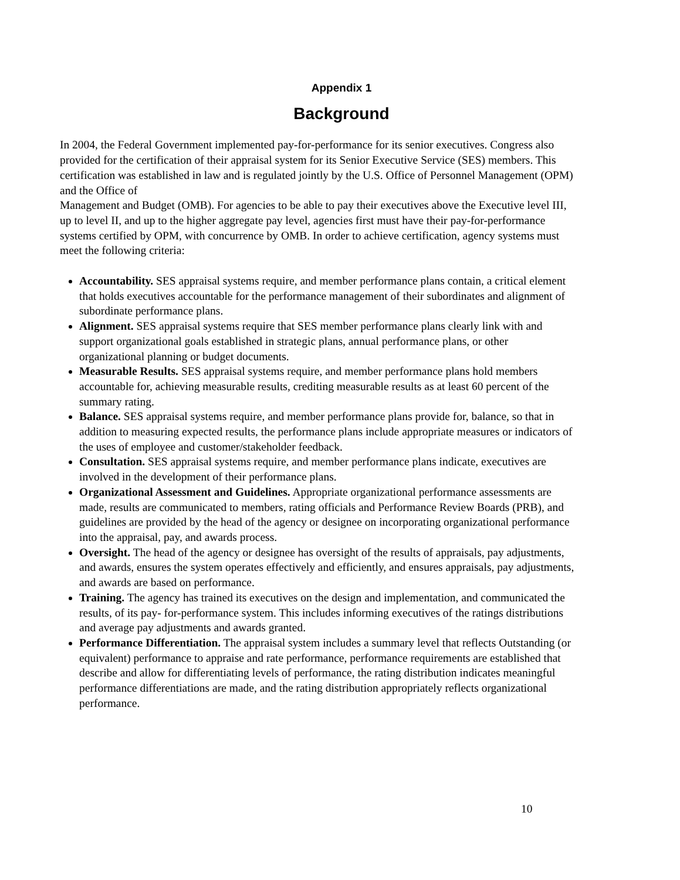Appendix 1
Background
In 2004, the Federal Government implemented pay-for-performance for its senior executives. Congress also provided for the certification of their appraisal system for its Senior Executive Service (SES) members. This certification was established in law and is regulated jointly by the U.S. Office of Personnel Management (OPM) and the Office of
Management and Budget (OMB). For agencies to be able to pay their executives above the Executive level III, up to level II, and up to the higher aggregate pay level, agencies first must have their pay-for-performance systems certified by OPM, with concurrence by OMB. In order to achieve certification, agency systems must meet the following criteria:
Accountability. SES appraisal systems require, and member performance plans contain, a critical element that holds executives accountable for the performance management of their subordinates and alignment of subordinate performance plans.
Alignment. SES appraisal systems require that SES member performance plans clearly link with and support organizational goals established in strategic plans, annual performance plans, or other organizational planning or budget documents.
Measurable Results. SES appraisal systems require, and member performance plans hold members accountable for, achieving measurable results, crediting measurable results as at least 60 percent of the summary rating.
Balance. SES appraisal systems require, and member performance plans provide for, balance, so that in addition to measuring expected results, the performance plans include appropriate measures or indicators of the uses of employee and customer/stakeholder feedback.
Consultation. SES appraisal systems require, and member performance plans indicate, executives are involved in the development of their performance plans.
Organizational Assessment and Guidelines. Appropriate organizational performance assessments are made, results are communicated to members, rating officials and Performance Review Boards (PRB), and guidelines are provided by the head of the agency or designee on incorporating organizational performance into the appraisal, pay, and awards process.
Oversight. The head of the agency or designee has oversight of the results of appraisals, pay adjustments, and awards, ensures the system operates effectively and efficiently, and ensures appraisals, pay adjustments, and awards are based on performance.
Training. The agency has trained its executives on the design and implementation, and communicated the results, of its pay- for-performance system. This includes informing executives of the ratings distributions and average pay adjustments and awards granted.
Performance Differentiation. The appraisal system includes a summary level that reflects Outstanding (or equivalent) performance to appraise and rate performance, performance requirements are established that describe and allow for differentiating levels of performance, the rating distribution indicates meaningful performance differentiations are made, and the rating distribution appropriately reflects organizational performance.
10